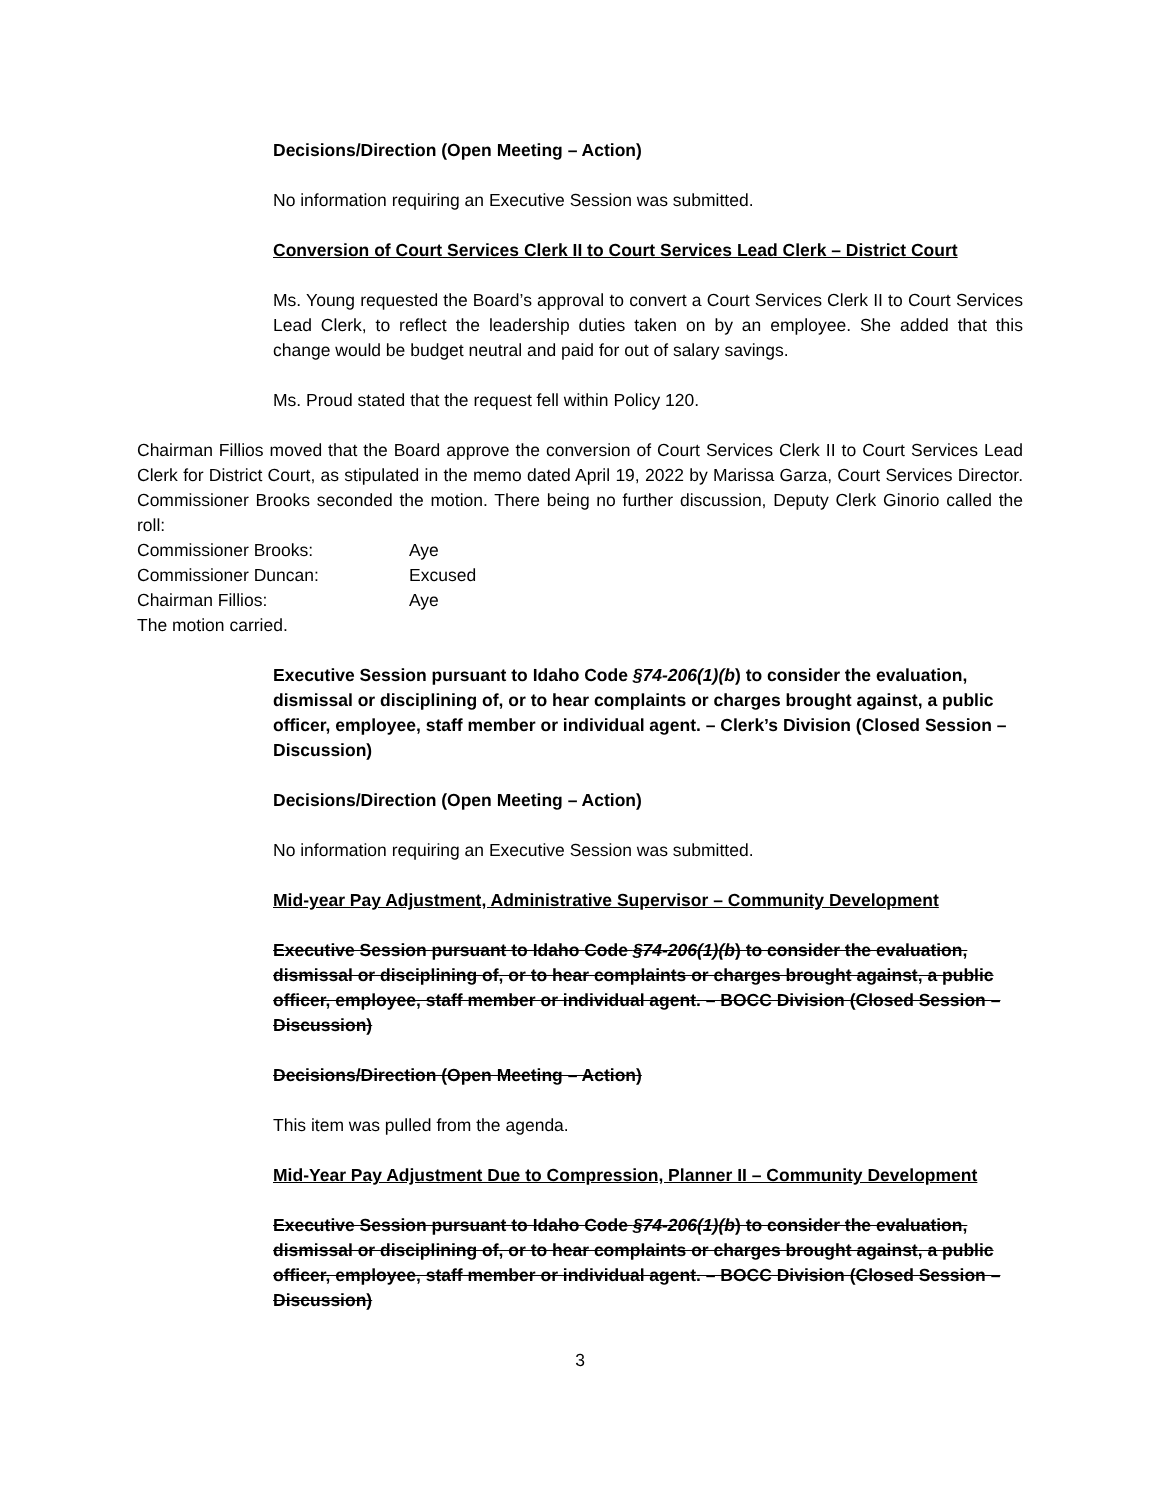Decisions/Direction (Open Meeting – Action)
No information requiring an Executive Session was submitted.
Conversion of Court Services Clerk II to Court Services Lead Clerk – District Court
Ms. Young requested the Board’s approval to convert a Court Services Clerk II to Court Services Lead Clerk, to reflect the leadership duties taken on by an employee. She added that this change would be budget neutral and paid for out of salary savings.
Ms. Proud stated that the request fell within Policy 120.
Chairman Fillios moved that the Board approve the conversion of Court Services Clerk II to Court Services Lead Clerk for District Court, as stipulated in the memo dated April 19, 2022 by Marissa Garza, Court Services Director. Commissioner Brooks seconded the motion. There being no further discussion, Deputy Clerk Ginorio called the roll:
| Commissioner Brooks: | Aye |
| Commissioner Duncan: | Excused |
| Chairman Fillios: | Aye |
The motion carried.
Executive Session pursuant to Idaho Code §74-206(1)(b) to consider the evaluation, dismissal or disciplining of, or to hear complaints or charges brought against, a public officer, employee, staff member or individual agent. – Clerk’s Division (Closed Session – Discussion)
Decisions/Direction (Open Meeting – Action)
No information requiring an Executive Session was submitted.
Mid-year Pay Adjustment, Administrative Supervisor – Community Development
Executive Session pursuant to Idaho Code §74-206(1)(b) to consider the evaluation, dismissal or disciplining of, or to hear complaints or charges brought against, a public officer, employee, staff member or individual agent. – BOCC Division (Closed Session – Discussion)
Decisions/Direction (Open Meeting – Action)
This item was pulled from the agenda.
Mid-Year Pay Adjustment Due to Compression, Planner II – Community Development
Executive Session pursuant to Idaho Code §74-206(1)(b) to consider the evaluation, dismissal or disciplining of, or to hear complaints or charges brought against, a public officer, employee, staff member or individual agent. – BOCC Division (Closed Session – Discussion)
3